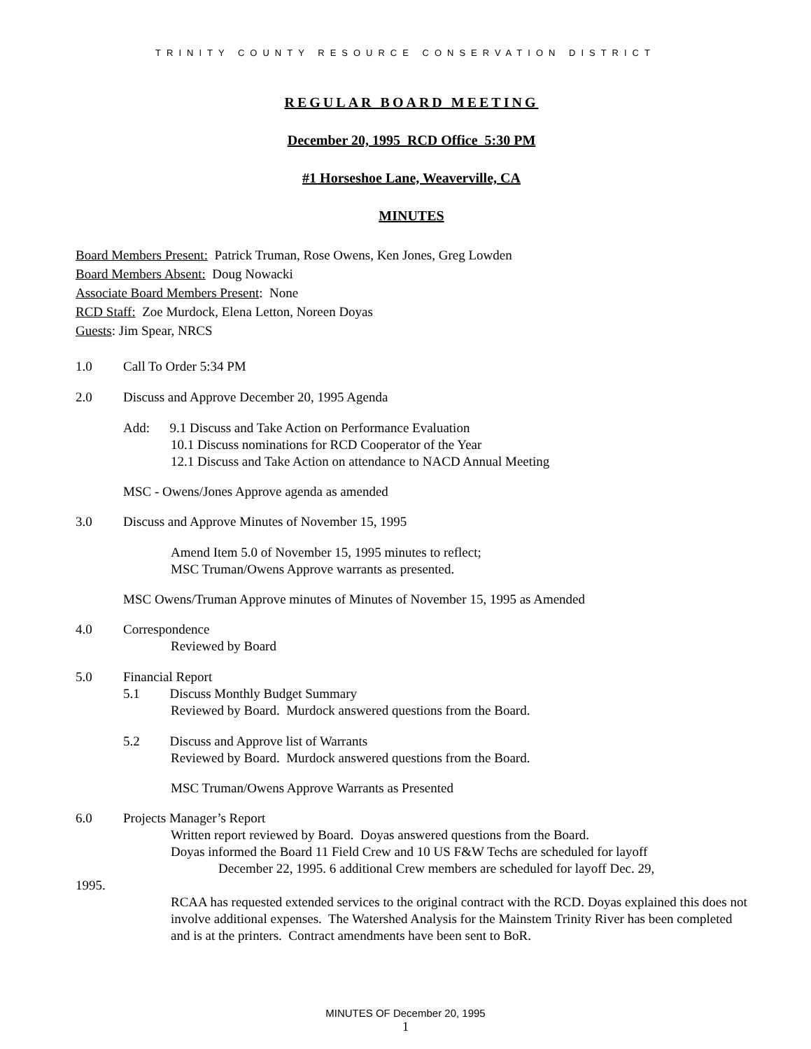TRINITY COUNTY RESOURCE CONSERVATION DISTRICT
REGULAR BOARD MEETING
December 20, 1995 RCD Office 5:30 PM
#1 Horseshoe Lane, Weaverville, CA
MINUTES
Board Members Present: Patrick Truman, Rose Owens, Ken Jones, Greg Lowden
Board Members Absent: Doug Nowacki
Associate Board Members Present: None
RCD Staff: Zoe Murdock, Elena Letton, Noreen Doyas
Guests: Jim Spear, NRCS
1.0 Call To Order 5:34 PM
2.0 Discuss and Approve December 20, 1995 Agenda
Add: 9.1 Discuss and Take Action on Performance Evaluation
10.1 Discuss nominations for RCD Cooperator of the Year
12.1 Discuss and Take Action on attendance to NACD Annual Meeting
MSC - Owens/Jones Approve agenda as amended
3.0 Discuss and Approve Minutes of November 15, 1995
Amend Item 5.0 of November 15, 1995 minutes to reflect;
MSC Truman/Owens Approve warrants as presented.
MSC Owens/Truman Approve minutes of Minutes of November 15, 1995 as Amended
4.0 Correspondence
Reviewed by Board
5.0 Financial Report
5.1 Discuss Monthly Budget Summary
Reviewed by Board. Murdock answered questions from the Board.
5.2 Discuss and Approve list of Warrants
Reviewed by Board. Murdock answered questions from the Board.
MSC Truman/Owens Approve Warrants as Presented
6.0 Projects Manager’s Report
Written report reviewed by Board. Doyas answered questions from the Board.
Doyas informed the Board 11 Field Crew and 10 US F&W Techs are scheduled for layoff
December 22, 1995. 6 additional Crew members are scheduled for layoff Dec. 29,
1995.
RCAA has requested extended services to the original contract with the RCD. Doyas explained this does not involve additional expenses. The Watershed Analysis for the Mainstem Trinity River has been completed and is at the printers. Contract amendments have been sent to BoR.
MINUTES OF December 20, 1995
1